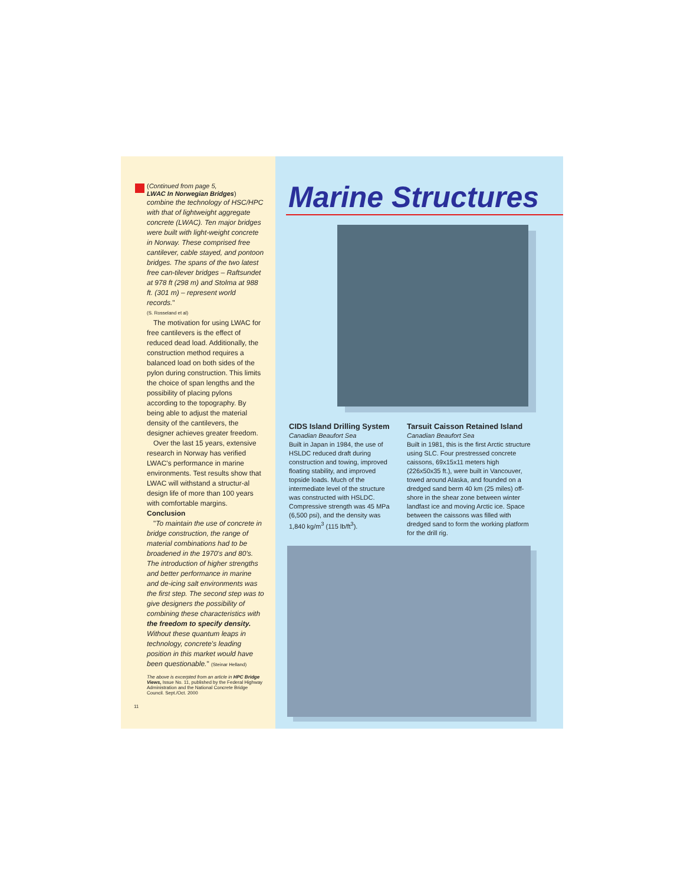(Continued from page 5,
LWAC In Norwegian Bridges)
combine the technology of HSC/HPC with that of lightweight aggregate concrete (LWAC). Ten major bridges were built with light-weight concrete in Norway. These comprised free cantilever, cable stayed, and pontoon bridges. The spans of the two latest free can-tilever bridges – Raftsundet at 978 ft (298 m) and Stolma at 988 ft. (301 m) – represent world records."
(S. Rosseland et al)
The motivation for using LWAC for free cantilevers is the effect of reduced dead load. Additionally, the construction method requires a balanced load on both sides of the pylon during construction. This limits the choice of span lengths and the possibility of placing pylons according to the topography. By being able to adjust the material density of the cantilevers, the designer achieves greater freedom.
Over the last 15 years, extensive research in Norway has verified LWAC's performance in marine environments. Test results show that LWAC will withstand a structur-al design life of more than 100 years with comfortable margins.
Conclusion
"To maintain the use of concrete in bridge construction, the range of material combinations had to be broadened in the 1970's and 80's. The introduction of higher strengths and better performance in marine and de-icing salt environments was the first step. The second step was to give designers the possibility of combining these characteristics with the freedom to specify density. Without these quantum leaps in technology, concrete's leading position in this market would have been questionable." (Steinar Helland)
The above is excerpted from an article in HPC Bridge Views, Issue No. 11, published by the Federal Highway Administration and the National Concrete Bridge Council. Sept./Oct. 2000
11
Marine Structures
CIDS Island Drilling System
Canadian Beaufort Sea
Built in Japan in 1984, the use of HSLDC reduced draft during construction and towing, improved floating stability, and improved topside loads. Much of the intermediate level of the structure was constructed with HSLDC. Compressive strength was 45 MPa (6,500 psi), and the density was 1,840 kg/m<sup>3</sup> (115 lb/ft<sup>3</sup>).
Tarsuit Caisson Retained Island
Canadian Beaufort Sea
Built in 1981, this is the first Arctic structure using SLC. Four prestressed concrete caissons, 69x15x11 meters high (226x50x35 ft.), were built in Vancouver, towed around Alaska, and founded on a dredged sand berm 40 km (25 miles) off-shore in the shear zone between winter landfast ice and moving Arctic ice. Space between the caissons was filled with dredged sand to form the working platform for the drill rig.